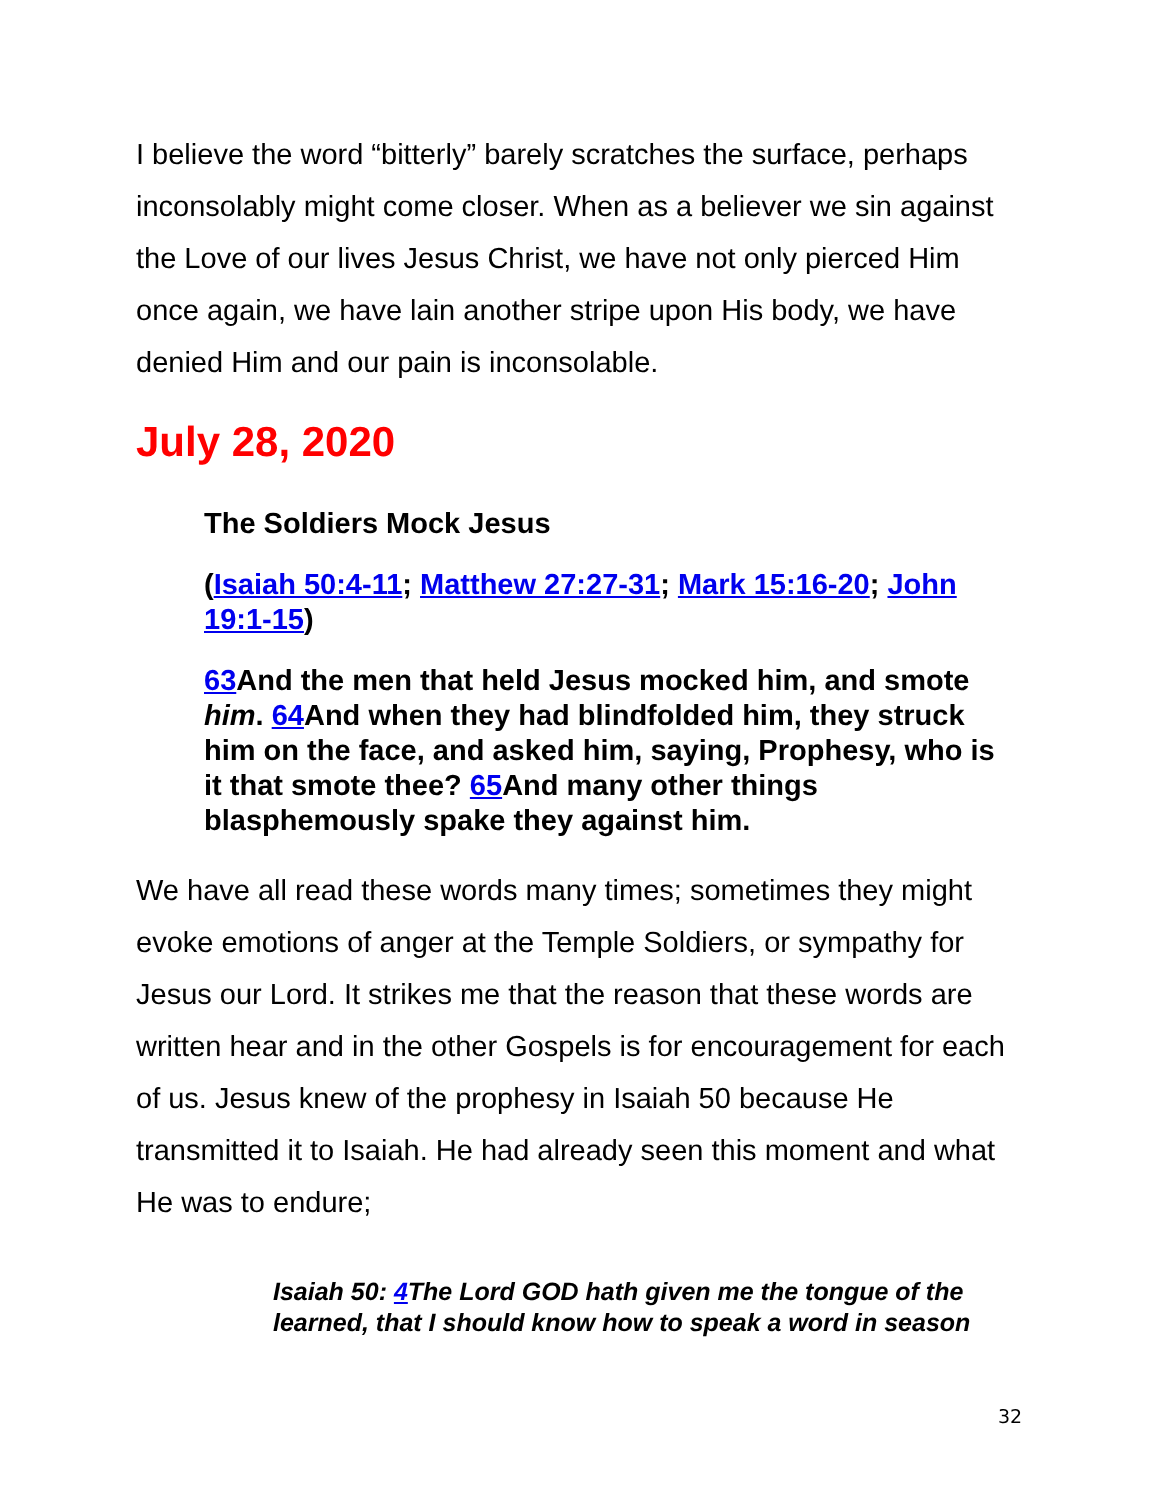I believe the word “bitterly” barely scratches the surface, perhaps inconsolably might come closer. When as a believer we sin against the Love of our lives Jesus Christ, we have not only pierced Him once again, we have lain another stripe upon His body, we have denied Him and our pain is inconsolable.
July 28, 2020
The Soldiers Mock Jesus
(Isaiah 50:4-11; Matthew 27:27-31; Mark 15:16-20; John 19:1-15)
63 And the men that held Jesus mocked him, and smote him. 64 And when they had blindfolded him, they struck him on the face, and asked him, saying, Prophesy, who is it that smote thee? 65 And many other things blasphemously spake they against him.
We have all read these words many times; sometimes they might evoke emotions of anger at the Temple Soldiers, or sympathy for Jesus our Lord. It strikes me that the reason that these words are written hear and in the other Gospels is for encouragement for each of us. Jesus knew of the prophesy in Isaiah 50 because He transmitted it to Isaiah. He had already seen this moment and what He was to endure;
Isaiah 50: 4 The Lord GOD hath given me the tongue of the learned, that I should know how to speak a word in season
32